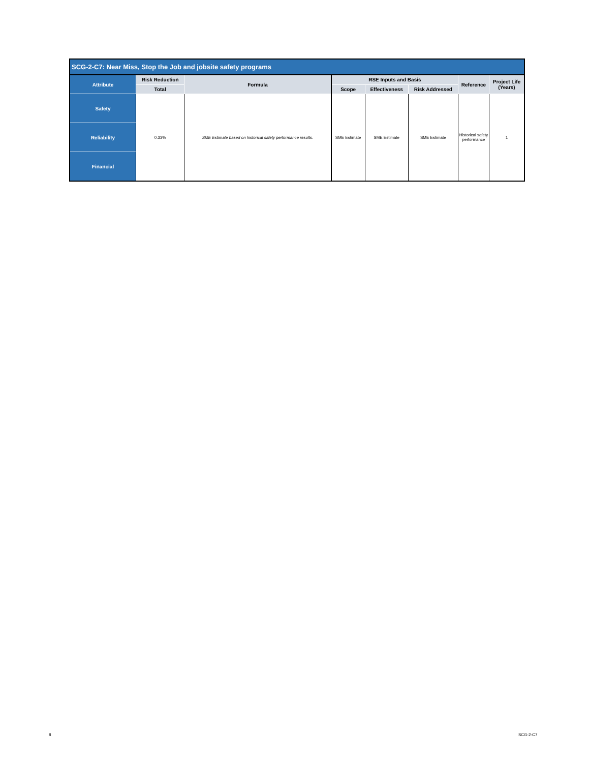| SCG-2-C7: Near Miss, Stop the Job and jobsite safety programs | | | | | | | |
| --- | --- | --- | --- | --- | --- | --- | --- |
| Attribute | Risk Reduction | Formula | RSE Inputs and Basis | | | Reference | Project Life (Years) |
| | Total | | Scope | Effectiveness | Risk Addressed | | |
| Safety | 0.33% | SME Estimate based on historical safety performance results. | SME Estimate | SME Estimate | SME Estimate | Historical safety performance | 1 |
| Reliability | | | | | | | |
| Financial | | | | | | | |
8 SCG-2-C7